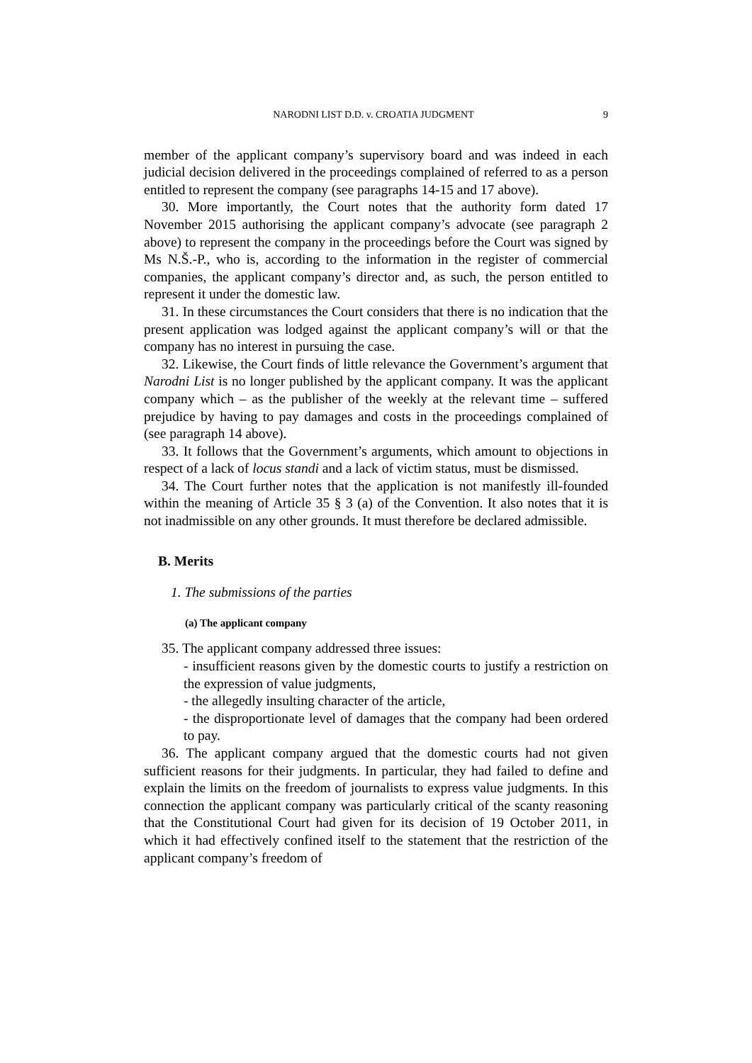NARODNI LIST D.D. v. CROATIA JUDGMENT 9
member of the applicant company’s supervisory board and was indeed in each judicial decision delivered in the proceedings complained of referred to as a person entitled to represent the company (see paragraphs 14-15 and 17 above).
30. More importantly, the Court notes that the authority form dated 17 November 2015 authorising the applicant company’s advocate (see paragraph 2 above) to represent the company in the proceedings before the Court was signed by Ms N.Š.-P., who is, according to the information in the register of commercial companies, the applicant company’s director and, as such, the person entitled to represent it under the domestic law.
31. In these circumstances the Court considers that there is no indication that the present application was lodged against the applicant company’s will or that the company has no interest in pursuing the case.
32. Likewise, the Court finds of little relevance the Government’s argument that Narodni List is no longer published by the applicant company. It was the applicant company which – as the publisher of the weekly at the relevant time – suffered prejudice by having to pay damages and costs in the proceedings complained of (see paragraph 14 above).
33. It follows that the Government’s arguments, which amount to objections in respect of a lack of locus standi and a lack of victim status, must be dismissed.
34. The Court further notes that the application is not manifestly ill-founded within the meaning of Article 35 § 3 (a) of the Convention. It also notes that it is not inadmissible on any other grounds. It must therefore be declared admissible.
B. Merits
1. The submissions of the parties
(a) The applicant company
35. The applicant company addressed three issues:
- insufficient reasons given by the domestic courts to justify a restriction on the expression of value judgments,
- the allegedly insulting character of the article,
- the disproportionate level of damages that the company had been ordered to pay.
36. The applicant company argued that the domestic courts had not given sufficient reasons for their judgments. In particular, they had failed to define and explain the limits on the freedom of journalists to express value judgments. In this connection the applicant company was particularly critical of the scanty reasoning that the Constitutional Court had given for its decision of 19 October 2011, in which it had effectively confined itself to the statement that the restriction of the applicant company’s freedom of